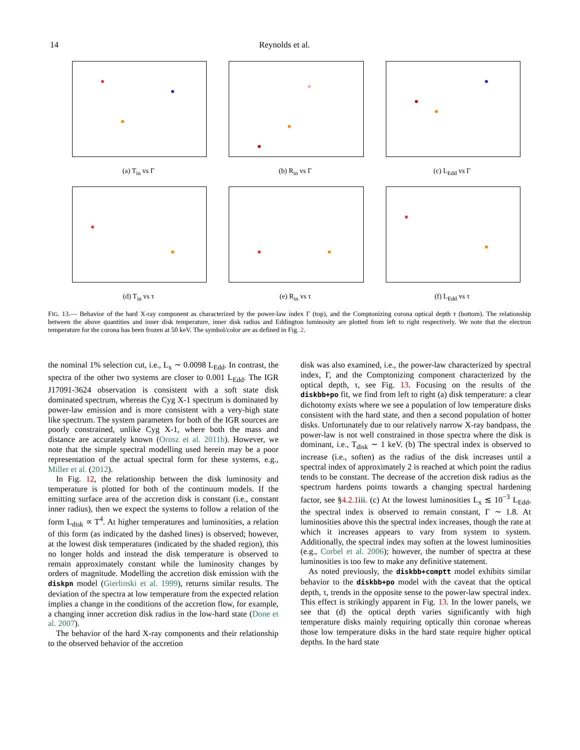14 Reynolds et al.
(a) T<sub>in</sub> vs Γ
(b) R<sub>in</sub> vs Γ
(c) L<sub>Edd</sub> vs Γ
(d) T<sub>in</sub> vs τ
(e) R<sub>in</sub> vs τ
(f) L<sub>Edd</sub> vs τ
FIG. 13.— Behavior of the hard X-ray component as characterized by the power-law index Γ (top), and the Comptonizing corona optical depth τ (bottom). The relationship between the above quantities and inner disk temperature, inner disk radius and Eddington luminosity are plotted from left to right respectively. We note that the electron temperature for the corona has been frozen at 50 keV. The symbol/color are as defined in Fig. 2.
the nominal 1% selection cut, i.e., L<sub>x</sub> ∼ 0.0098 L<sub>Edd</sub>. In contrast, the spectra of the other two systems are closer to 0.001 L<sub>Edd</sub>. The IGR J17091-3624 observation is consistent with a soft state disk dominated spectrum, whereas the Cyg X-1 spectrum is dominated by power-law emission and is more consistent with a very-high state like spectrum. The system parameters for both of the IGR sources are poorly constrained, unlike Cyg X-1, where both the mass and distance are accurately known (Orosz et al. 2011b). However, we note that the simple spectral modelling used herein may be a poor representation of the actual spectral form for these systems, e.g., Miller et al. (2012).
In Fig. 12, the relationship between the disk luminosity and temperature is plotted for both of the continuum models. If the emitting surface area of the accretion disk is constant (i.e., constant inner radius), then we expect the systems to follow a relation of the form L<sub>disk</sub> ∝ T<sup>4</sup>. At higher temperatures and luminosities, a relation of this form (as indicated by the dashed lines) is observed; however, at the lowest disk temperatures (indicated by the shaded region), this no longer holds and instead the disk temperature is observed to remain approximately constant while the luminosity changes by orders of magnitude. Modelling the accretion disk emission with the diskpn model (Gierlinski et al. 1999), returns similar results. The deviation of the spectra at low temperature from the expected relation implies a change in the conditions of the accretion flow, for example, a changing inner accretion disk radius in the low-hard state (Done et al. 2007).
The behavior of the hard X-ray components and their relationship to the observed behavior of the accretion
disk was also examined, i.e., the power-law characterized by spectral index, Γ, and the Comptonizing component characterized by the optical depth, τ, see Fig. 13. Focusing on the results of the diskbb+po fit, we find from left to right (a) disk temperature: a clear dichotomy exists where we see a population of low temperature disks consistent with the hard state, and then a second population of hotter disks. Unfortunately due to our relatively narrow X-ray bandpass, the power-law is not well constrained in those spectra where the disk is dominant, i.e., T<sub>disk</sub> ∼ 1 keV. (b) The spectral index is observed to increase (i.e., soften) as the radius of the disk increases until a spectral index of approximately 2 is reached at which point the radius tends to be constant. The decrease of the accretion disk radius as the spectrum hardens points towards a changing spectral hardening factor, see §4.2.1iii. (c) At the lowest luminosities L<sub>x</sub> ≲ 10<sup>−3</sup> L<sub>Edd</sub>, the spectral index is observed to remain constant, Γ ∼ 1.8. At luminosities above this the spectral index increases, though the rate at which it increases appears to vary from system to system. Additionally, the spectral index may soften at the lowest luminosities (e.g., Corbel et al. 2006); however, the number of spectra at these luminosities is too few to make any definitive statement.
As noted previously, the diskbb+comptt model exhibits similar behavior to the diskbb+po model with the caveat that the optical depth, τ, trends in the opposite sense to the power-law spectral index. This effect is strikingly apparent in Fig. 13. In the lower panels, we see that (d) the optical depth varies significantly with high temperature disks mainly requiring optically thin coronae whereas those low temperature disks in the hard state require higher optical depths. In the hard state